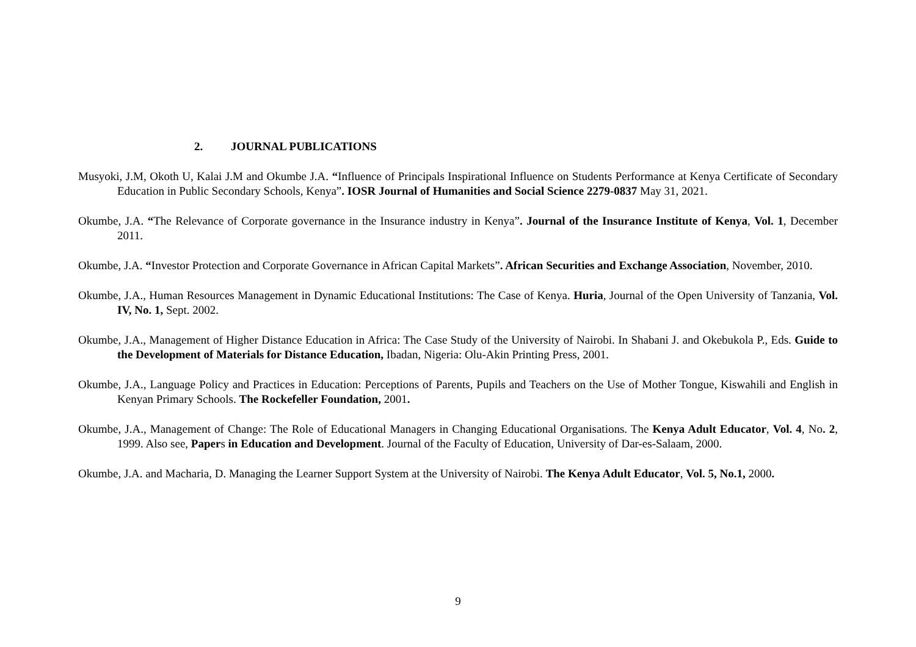2. JOURNAL PUBLICATIONS
Musyoki, J.M, Okoth U, Kalai J.M and Okumbe J.A. “Influence of Principals Inspirational Influence on Students Performance at Kenya Certificate of Secondary Education in Public Secondary Schools, Kenya”. IOSR Journal of Humanities and Social Science 2279-0837 May 31, 2021.
Okumbe, J.A. “The Relevance of Corporate governance in the Insurance industry in Kenya”. Journal of the Insurance Institute of Kenya, Vol. 1, December 2011.
Okumbe, J.A. “Investor Protection and Corporate Governance in African Capital Markets”. African Securities and Exchange Association, November, 2010.
Okumbe, J.A., Human Resources Management in Dynamic Educational Institutions: The Case of Kenya. Huria, Journal of the Open University of Tanzania, Vol. IV, No. 1, Sept. 2002.
Okumbe, J.A., Management of Higher Distance Education in Africa: The Case Study of the University of Nairobi. In Shabani J. and Okebukola P., Eds. Guide to the Development of Materials for Distance Education, Ibadan, Nigeria: Olu-Akin Printing Press, 2001.
Okumbe, J.A., Language Policy and Practices in Education: Perceptions of Parents, Pupils and Teachers on the Use of Mother Tongue, Kiswahili and English in Kenyan Primary Schools. The Rockefeller Foundation, 2001.
Okumbe, J.A., Management of Change: The Role of Educational Managers in Changing Educational Organisations. The Kenya Adult Educator, Vol. 4, No. 2, 1999. Also see, Papers in Education and Development. Journal of the Faculty of Education, University of Dar-es-Salaam, 2000.
Okumbe, J.A. and Macharia, D. Managing the Learner Support System at the University of Nairobi. The Kenya Adult Educator, Vol. 5, No.1, 2000.
9